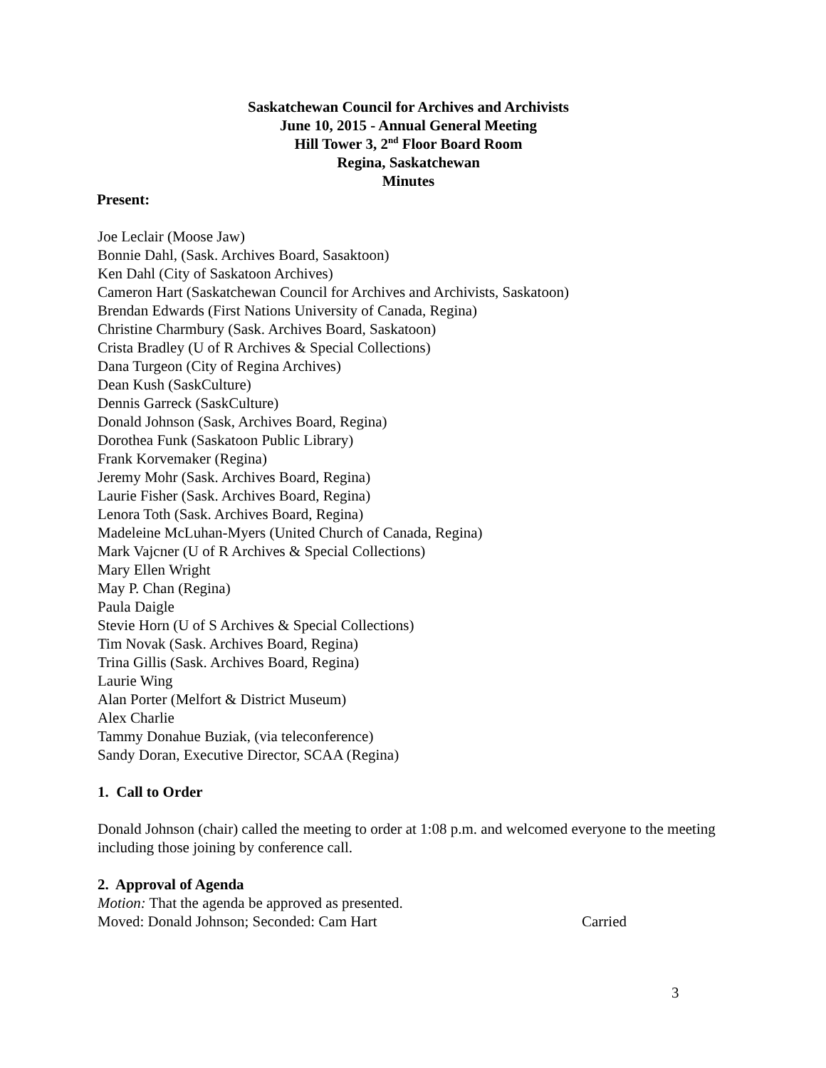Saskatchewan Council for Archives and Archivists
June 10, 2015 - Annual General Meeting
Hill Tower 3, 2<sup>nd</sup> Floor Board Room
Regina, Saskatchewan
Minutes
Present:
Joe Leclair (Moose Jaw)
Bonnie Dahl, (Sask. Archives Board, Sasaktoon)
Ken Dahl (City of Saskatoon Archives)
Cameron Hart (Saskatchewan Council for Archives and Archivists, Saskatoon)
Brendan Edwards (First Nations University of Canada, Regina)
Christine Charmbury (Sask. Archives Board, Saskatoon)
Crista Bradley (U of R Archives & Special Collections)
Dana Turgeon (City of Regina Archives)
Dean Kush (SaskCulture)
Dennis Garreck (SaskCulture)
Donald Johnson (Sask, Archives Board, Regina)
Dorothea Funk (Saskatoon Public Library)
Frank Korvemaker (Regina)
Jeremy Mohr (Sask. Archives Board, Regina)
Laurie Fisher (Sask. Archives Board, Regina)
Lenora Toth (Sask. Archives Board, Regina)
Madeleine McLuhan-Myers (United Church of Canada, Regina)
Mark Vajcner (U of R Archives & Special Collections)
Mary Ellen Wright
May P. Chan (Regina)
Paula Daigle
Stevie Horn (U of S Archives & Special Collections)
Tim Novak (Sask. Archives Board, Regina)
Trina Gillis (Sask. Archives Board, Regina)
Laurie Wing
Alan Porter (Melfort & District Museum)
Alex Charlie
Tammy Donahue Buziak, (via teleconference)
Sandy Doran, Executive Director, SCAA (Regina)
1. Call to Order
Donald Johnson (chair) called the meeting to order at 1:08 p.m. and welcomed everyone to the meeting including those joining by conference call.
2. Approval of Agenda
Motion: That the agenda be approved as presented.
Moved: Donald Johnson; Seconded: Cam Hart Carried
3